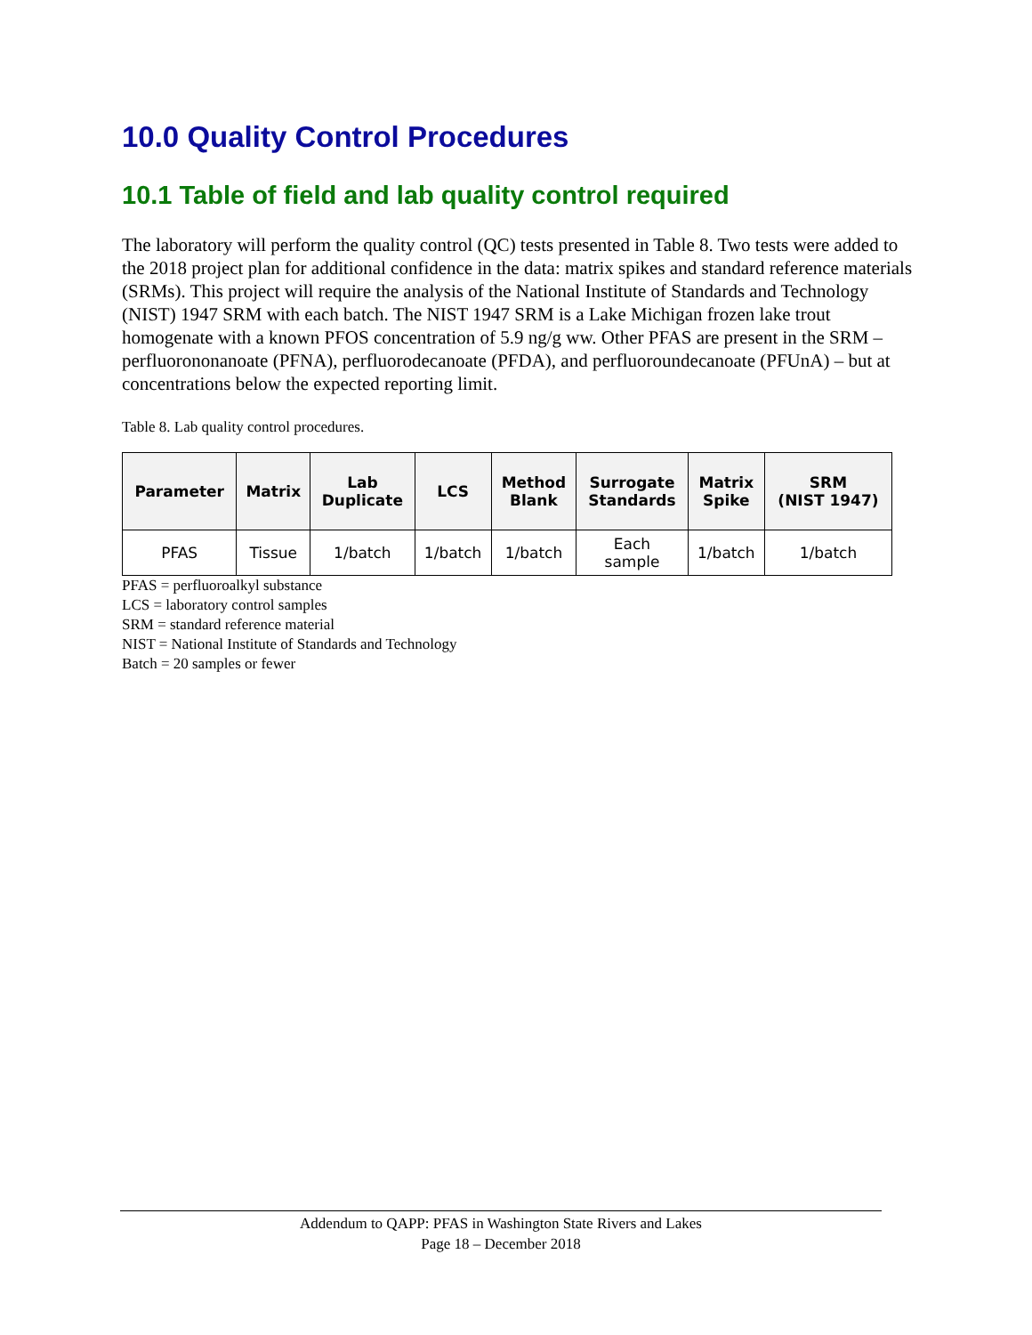10.0 Quality Control Procedures
10.1 Table of field and lab quality control required
The laboratory will perform the quality control (QC) tests presented in Table 8. Two tests were added to the 2018 project plan for additional confidence in the data: matrix spikes and standard reference materials (SRMs). This project will require the analysis of the National Institute of Standards and Technology (NIST) 1947 SRM with each batch. The NIST 1947 SRM is a Lake Michigan frozen lake trout homogenate with a known PFOS concentration of 5.9 ng/g ww. Other PFAS are present in the SRM – perfluorononanoate (PFNA), perfluorodecanoate (PFDA), and perfluoroundecanoate (PFUnA) – but at concentrations below the expected reporting limit.
Table 8. Lab quality control procedures.
| Parameter | Matrix | Lab Duplicate | LCS | Method Blank | Surrogate Standards | Matrix Spike | SRM (NIST 1947) |
| --- | --- | --- | --- | --- | --- | --- | --- |
| PFAS | Tissue | 1/batch | 1/batch | 1/batch | Each sample | 1/batch | 1/batch |
PFAS = perfluoroalkyl substance
LCS = laboratory control samples
SRM = standard reference material
NIST = National Institute of Standards and Technology
Batch = 20 samples or fewer
Addendum to QAPP: PFAS in Washington State Rivers and Lakes
Page 18 – December 2018